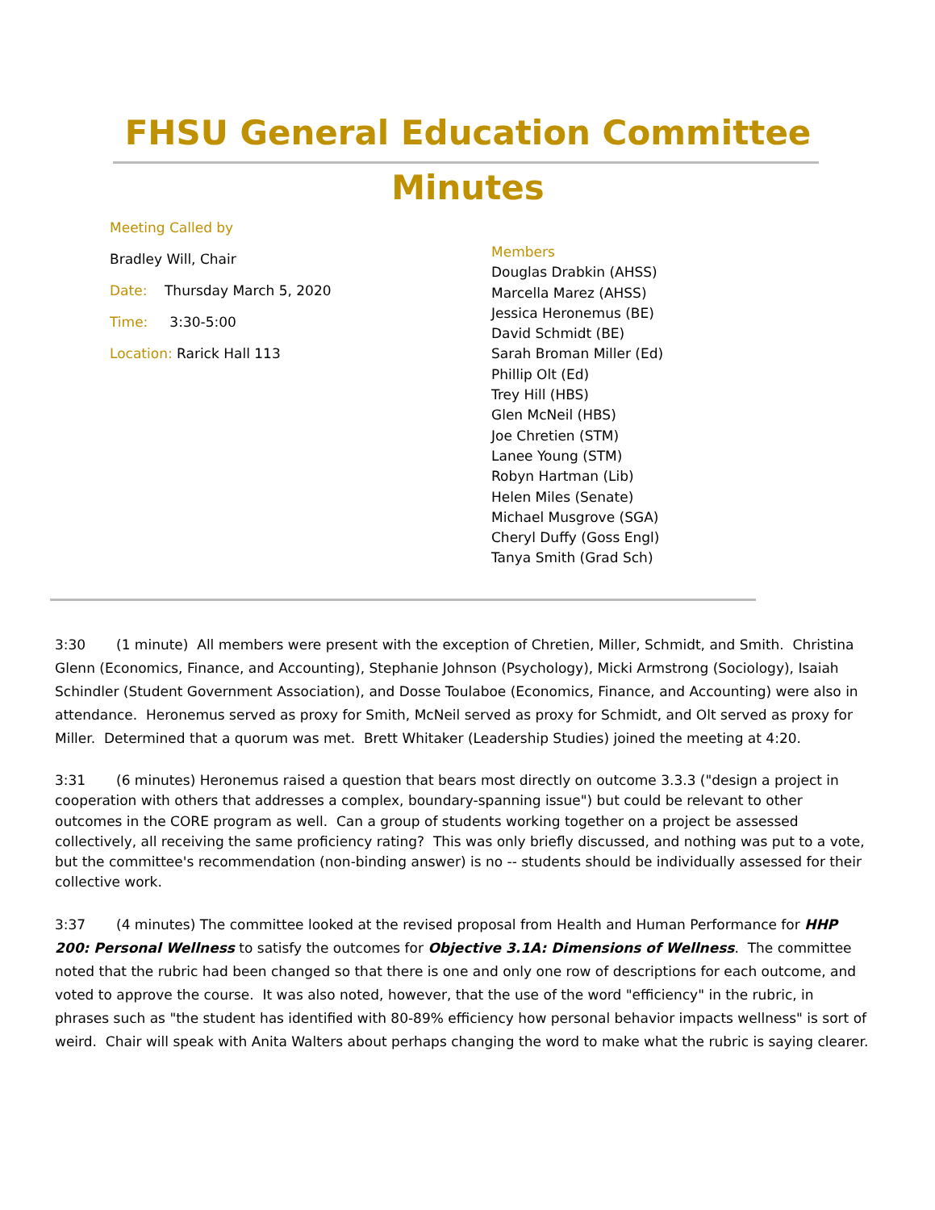FHSU General Education Committee
Minutes
Meeting Called by
Bradley Will, Chair
Date: Thursday March 5, 2020
Time: 3:30-5:00
Location: Rarick Hall 113
Members
Douglas Drabkin (AHSS)
Marcella Marez (AHSS)
Jessica Heronemus (BE)
David Schmidt (BE)
Sarah Broman Miller (Ed)
Phillip Olt (Ed)
Trey Hill (HBS)
Glen McNeil (HBS)
Joe Chretien (STM)
Lanee Young (STM)
Robyn Hartman (Lib)
Helen Miles (Senate)
Michael Musgrove (SGA)
Cheryl Duffy (Goss Engl)
Tanya Smith (Grad Sch)
3:30 (1 minute) All members were present with the exception of Chretien, Miller, Schmidt, and Smith. Christina Glenn (Economics, Finance, and Accounting), Stephanie Johnson (Psychology), Micki Armstrong (Sociology), Isaiah Schindler (Student Government Association), and Dosse Toulaboe (Economics, Finance, and Accounting) were also in attendance. Heronemus served as proxy for Smith, McNeil served as proxy for Schmidt, and Olt served as proxy for Miller. Determined that a quorum was met. Brett Whitaker (Leadership Studies) joined the meeting at 4:20.
3:31 (6 minutes) Heronemus raised a question that bears most directly on outcome 3.3.3 ("design a project in cooperation with others that addresses a complex, boundary-spanning issue") but could be relevant to other outcomes in the CORE program as well. Can a group of students working together on a project be assessed collectively, all receiving the same proficiency rating? This was only briefly discussed, and nothing was put to a vote, but the committee's recommendation (non-binding answer) is no -- students should be individually assessed for their collective work.
3:37 (4 minutes) The committee looked at the revised proposal from Health and Human Performance for HHP 200: Personal Wellness to satisfy the outcomes for Objective 3.1A: Dimensions of Wellness. The committee noted that the rubric had been changed so that there is one and only one row of descriptions for each outcome, and voted to approve the course. It was also noted, however, that the use of the word "efficiency" in the rubric, in phrases such as "the student has identified with 80-89% efficiency how personal behavior impacts wellness" is sort of weird. Chair will speak with Anita Walters about perhaps changing the word to make what the rubric is saying clearer.